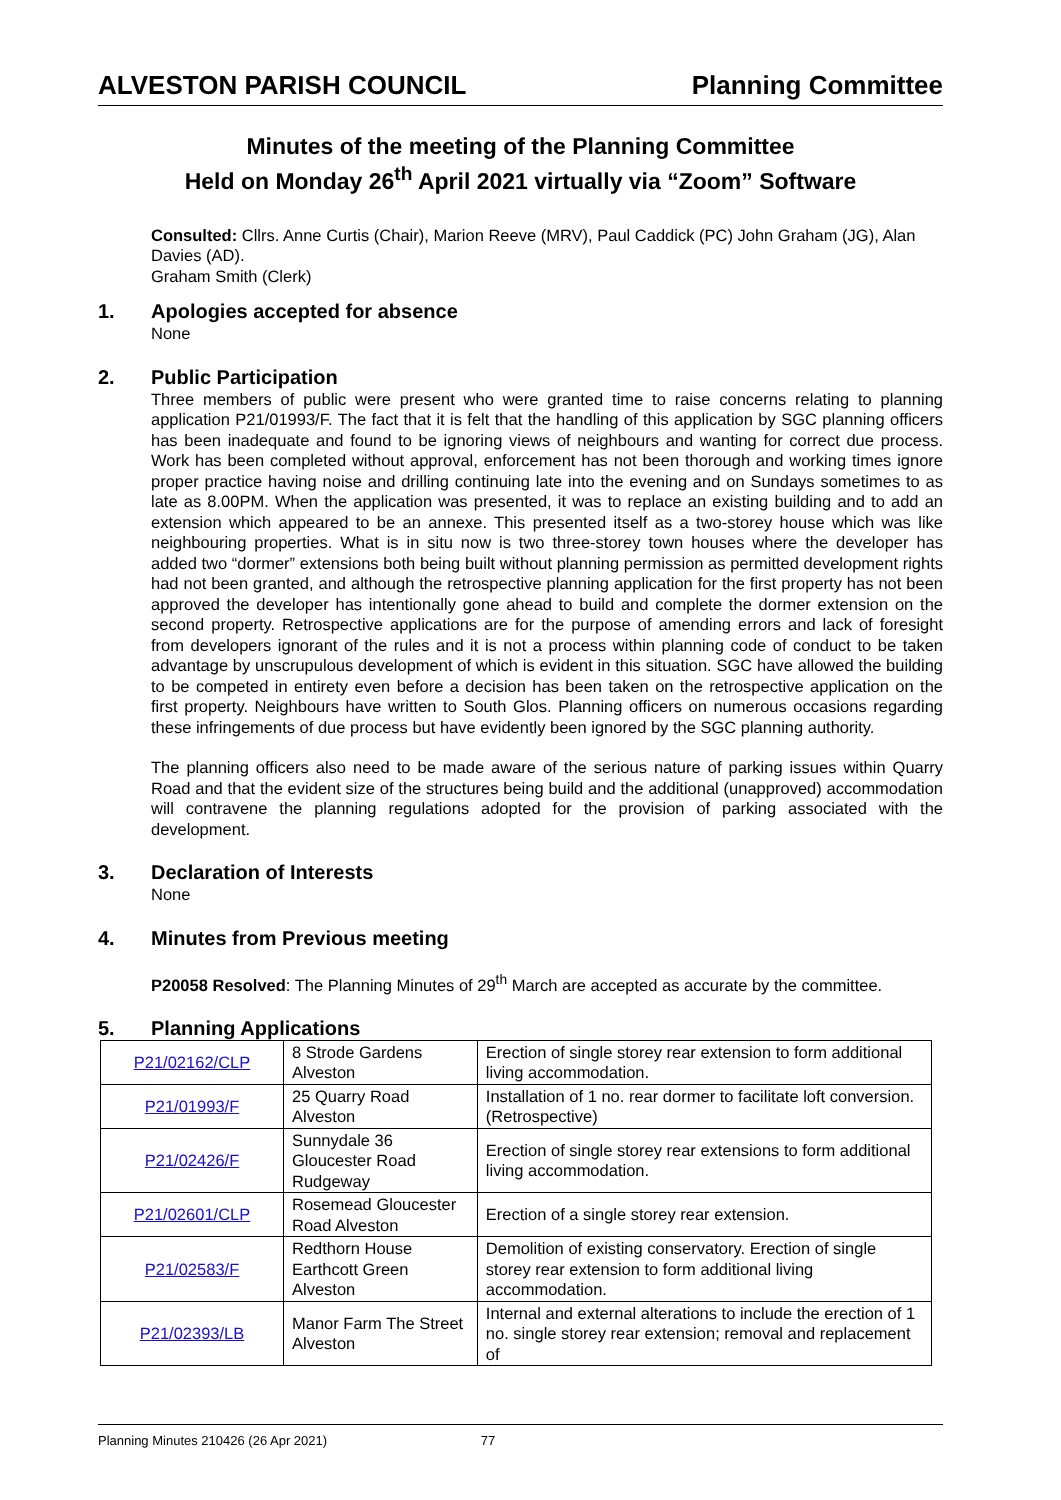ALVESTON PARISH COUNCIL Planning Committee
Minutes of the meeting of the Planning Committee
Held on Monday 26<sup>th</sup> April 2021 virtually via “Zoom” Software
Consulted: Cllrs. Anne Curtis (Chair), Marion Reeve (MRV), Paul Caddick (PC) John Graham (JG), Alan Davies (AD).
Graham Smith (Clerk)
1. Apologies accepted for absence
None
2. Public Participation
Three members of public were present who were granted time to raise concerns relating to planning application P21/01993/F. The fact that it is felt that the handling of this application by SGC planning officers has been inadequate and found to be ignoring views of neighbours and wanting for correct due process. Work has been completed without approval, enforcement has not been thorough and working times ignore proper practice having noise and drilling continuing late into the evening and on Sundays sometimes to as late as 8.00PM. When the application was presented, it was to replace an existing building and to add an extension which appeared to be an annexe. This presented itself as a two-storey house which was like neighbouring properties. What is in situ now is two three-storey town houses where the developer has added two “dormer” extensions both being built without planning permission as permitted development rights had not been granted, and although the retrospective planning application for the first property has not been approved the developer has intentionally gone ahead to build and complete the dormer extension on the second property. Retrospective applications are for the purpose of amending errors and lack of foresight from developers ignorant of the rules and it is not a process within planning code of conduct to be taken advantage by unscrupulous development of which is evident in this situation. SGC have allowed the building to be competed in entirety even before a decision has been taken on the retrospective application on the first property. Neighbours have written to South Glos. Planning officers on numerous occasions regarding these infringements of due process but have evidently been ignored by the SGC planning authority.
The planning officers also need to be made aware of the serious nature of parking issues within Quarry Road and that the evident size of the structures being build and the additional (unapproved) accommodation will contravene the planning regulations adopted for the provision of parking associated with the development.
3. Declaration of Interests
None
4. Minutes from Previous meeting
P20058 Resolved: The Planning Minutes of 29<sup>th</sup> March are accepted as accurate by the committee.
5. Planning Applications
| P21/02162/CLP | 8 Strode Gardens Alveston | Erection of single storey rear extension to form additional living accommodation. |
| P21/01993/F | 25 Quarry Road Alveston | Installation of 1 no. rear dormer to facilitate loft conversion. (Retrospective) |
| P21/02426/F | Sunnydale 36 Gloucester Road Rudgeway | Erection of single storey rear extensions to form additional living accommodation. |
| P21/02601/CLP | Rosemead Gloucester Road Alveston | Erection of a single storey rear extension. |
| P21/02583/F | Redthorn House Earthcott Green Alveston | Demolition of existing conservatory. Erection of single storey rear extension to form additional living accommodation. |
| P21/02393/LB | Manor Farm The Street Alveston | Internal and external alterations to include the erection of 1 no. single storey rear extension; removal and replacement of |
Planning Minutes 210426 (26 Apr 2021) 77